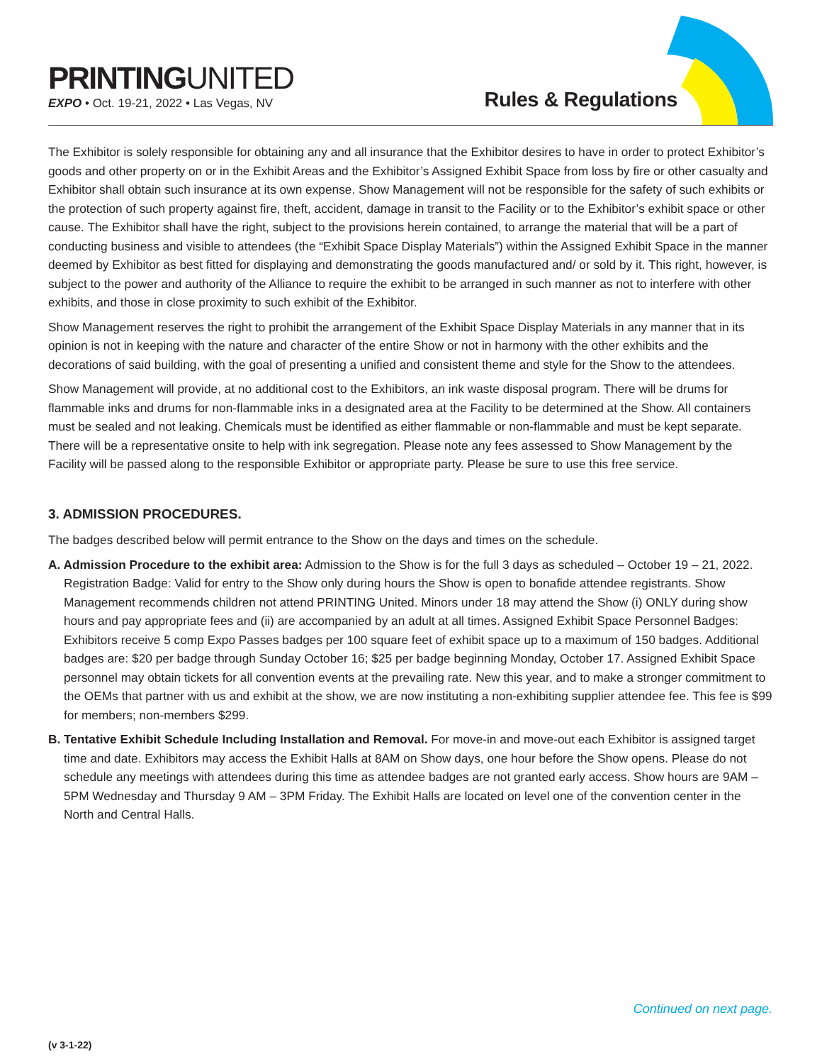PRINTINGUNITED
EXPO • Oct. 19-21, 2022 • Las Vegas, NV
Rules & Regulations
The Exhibitor is solely responsible for obtaining any and all insurance that the Exhibitor desires to have in order to protect Exhibitor’s goods and other property on or in the Exhibit Areas and the Exhibitor’s Assigned Exhibit Space from loss by fire or other casualty and Exhibitor shall obtain such insurance at its own expense. Show Management will not be responsible for the safety of such exhibits or the protection of such property against fire, theft, accident, damage in transit to the Facility or to the Exhibitor’s exhibit space or other cause. The Exhibitor shall have the right, subject to the provisions herein contained, to arrange the material that will be a part of conducting business and visible to attendees (the “Exhibit Space Display Materials”) within the Assigned Exhibit Space in the manner deemed by Exhibitor as best fitted for displaying and demonstrating the goods manufactured and/ or sold by it. This right, however, is subject to the power and authority of the Alliance to require the exhibit to be arranged in such manner as not to interfere with other exhibits, and those in close proximity to such exhibit of the Exhibitor.
Show Management reserves the right to prohibit the arrangement of the Exhibit Space Display Materials in any manner that in its opinion is not in keeping with the nature and character of the entire Show or not in harmony with the other exhibits and the decorations of said building, with the goal of presenting a unified and consistent theme and style for the Show to the attendees.
Show Management will provide, at no additional cost to the Exhibitors, an ink waste disposal program. There will be drums for flammable inks and drums for non-flammable inks in a designated area at the Facility to be determined at the Show. All containers must be sealed and not leaking. Chemicals must be identified as either flammable or non-flammable and must be kept separate. There will be a representative onsite to help with ink segregation. Please note any fees assessed to Show Management by the Facility will be passed along to the responsible Exhibitor or appropriate party. Please be sure to use this free service.
3. ADMISSION PROCEDURES.
The badges described below will permit entrance to the Show on the days and times on the schedule.
A. Admission Procedure to the exhibit area: Admission to the Show is for the full 3 days as scheduled – October 19 – 21, 2022. Registration Badge: Valid for entry to the Show only during hours the Show is open to bonafide attendee registrants. Show Management recommends children not attend PRINTING United. Minors under 18 may attend the Show (i) ONLY during show hours and pay appropriate fees and (ii) are accompanied by an adult at all times. Assigned Exhibit Space Personnel Badges: Exhibitors receive 5 comp Expo Passes badges per 100 square feet of exhibit space up to a maximum of 150 badges. Additional badges are: $20 per badge through Sunday October 16; $25 per badge beginning Monday, October 17. Assigned Exhibit Space personnel may obtain tickets for all convention events at the prevailing rate. New this year, and to make a stronger commitment to the OEMs that partner with us and exhibit at the show, we are now instituting a non-exhibiting supplier attendee fee. This fee is $99 for members; non-members $299.
B. Tentative Exhibit Schedule Including Installation and Removal. For move-in and move-out each Exhibitor is assigned target time and date. Exhibitors may access the Exhibit Halls at 8AM on Show days, one hour before the Show opens. Please do not schedule any meetings with attendees during this time as attendee badges are not granted early access. Show hours are 9AM – 5PM Wednesday and Thursday 9 AM – 3PM Friday. The Exhibit Halls are located on level one of the convention center in the North and Central Halls.
Continued on next page.
(v 3-1-22)